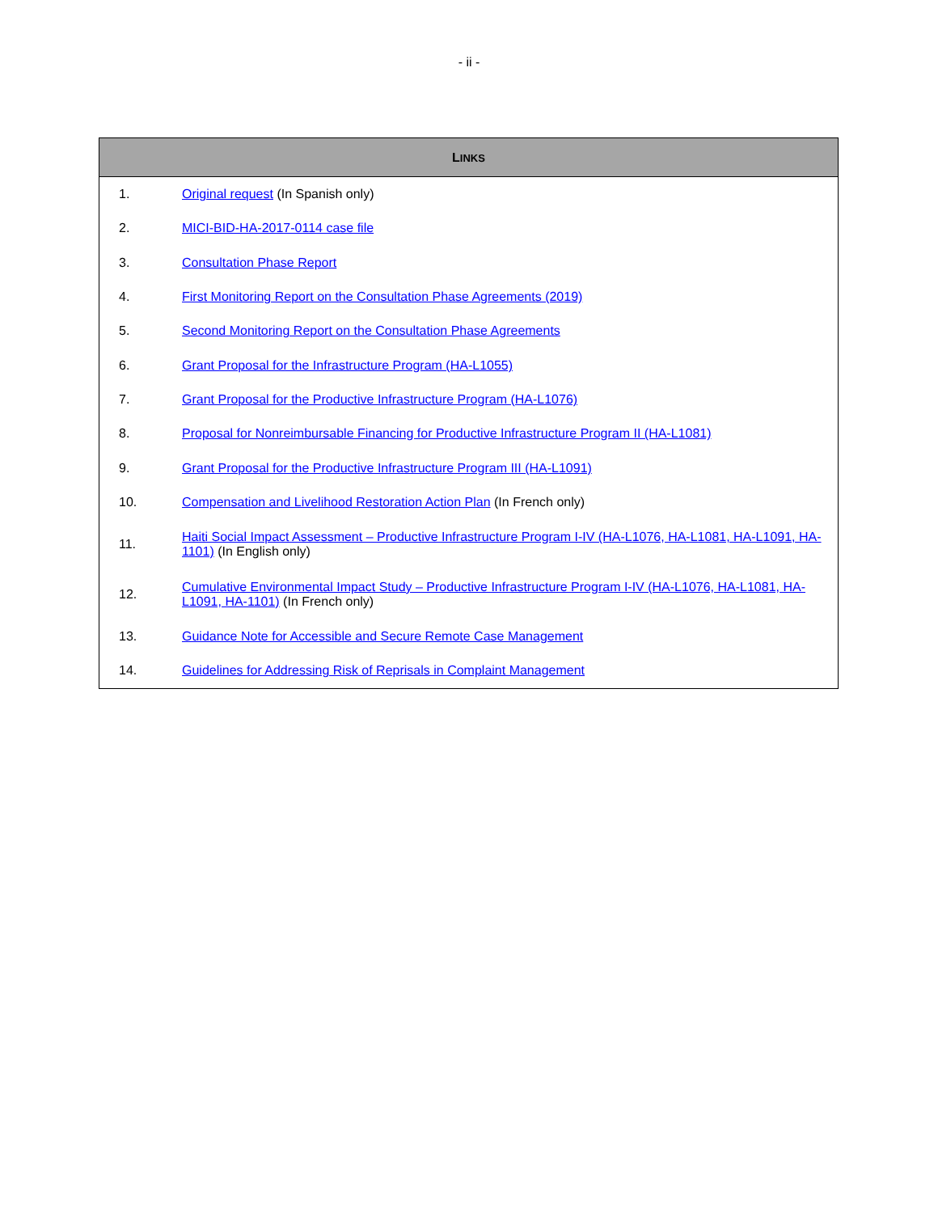- ii -
| L INKS | |
| --- | --- |
| 1. | Original request (In Spanish only) |
| 2. | MICI-BID-HA-2017-0114 case file |
| 3. | Consultation Phase Report |
| 4. | First Monitoring Report on the Consultation Phase Agreements (2019) |
| 5. | Second Monitoring Report on the Consultation Phase Agreements |
| 6. | Grant Proposal for the Infrastructure Program (HA-L1055) |
| 7. | Grant Proposal for the Productive Infrastructure Program (HA-L1076) |
| 8. | Proposal for Nonreimbursable Financing for Productive Infrastructure Program II (HA-L1081) |
| 9. | Grant Proposal for the Productive Infrastructure Program III (HA-L1091) |
| 10. | Compensation and Livelihood Restoration Action Plan (In French only) |
| 11. | Haiti Social Impact Assessment – Productive Infrastructure Program I-IV (HA-L1076, HA-L1081, HA-L1091, HA-1101) (In English only) |
| 12. | Cumulative Environmental Impact Study – Productive Infrastructure Program I-IV (HA-L1076, HA-L1081, HA-L1091, HA-1101) (In French only) |
| 13. | Guidance Note for Accessible and Secure Remote Case Management |
| 14. | Guidelines for Addressing Risk of Reprisals in Complaint Management |